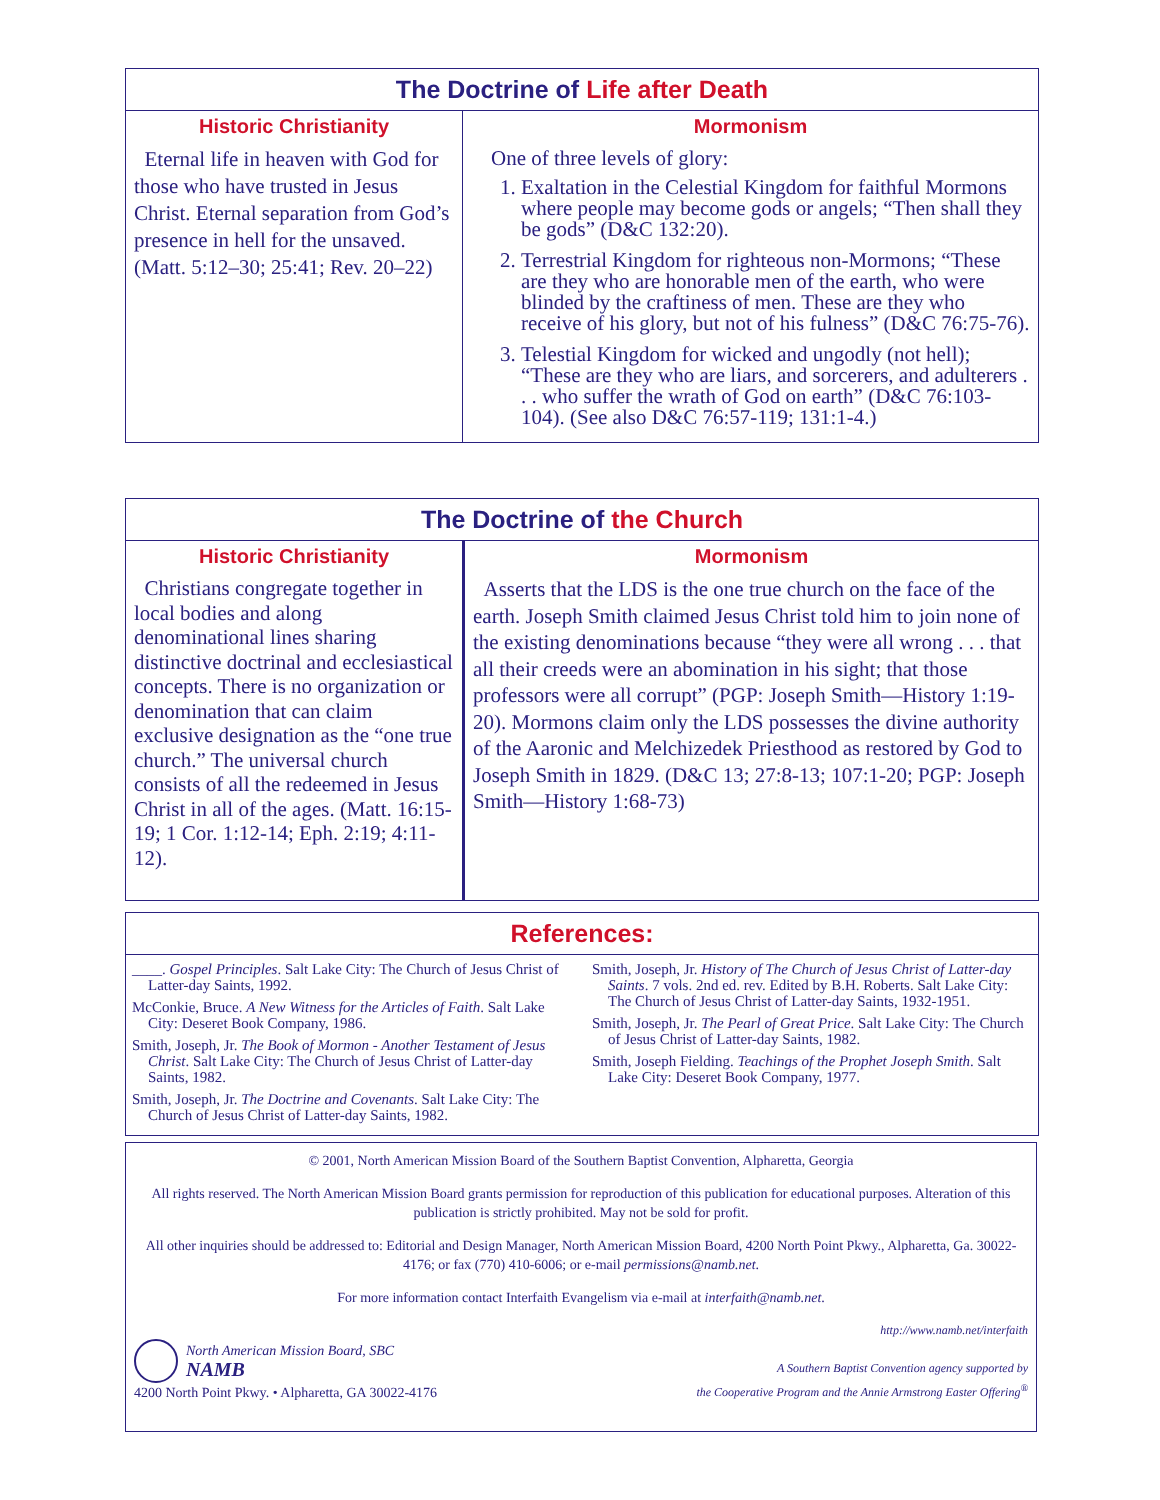The Doctrine of Life after Death
| Historic Christianity | Mormonism |
| --- | --- |
| Eternal life in heaven with God for those who have trusted in Jesus Christ. Eternal separation from God’s presence in hell for the unsaved. (Matt. 5:12–30; 25:41; Rev. 20–22) | One of three levels of glory: 1. Exaltation in the Celestial Kingdom for faithful Mormons where people may become gods or angels; “Then shall they be gods” (D&C 132:20). 2. Terrestrial Kingdom for righteous non-Mormons; “These are they who are honorable men of the earth, who were blinded by the craftiness of men. These are they who receive of his glory, but not of his fulness” (D&C 76:75-76). 3. Telestial Kingdom for wicked and ungodly (not hell); “These are they who are liars, and sorcerers, and adulterers . . . who suffer the wrath of God on earth” (D&C 76:103-104). (See also D&C 76:57-119; 131:1-4.) |
The Doctrine of the Church
| Historic Christianity | Mormonism |
| --- | --- |
| Christians congregate together in local bodies and along denominational lines sharing distinctive doctrinal and ecclesiastical concepts. There is no organization or denomination that can claim exclusive designation as the “one true church.” The universal church consists of all the redeemed in Jesus Christ in all of the ages. (Matt. 16:15-19; 1 Cor. 1:12-14; Eph. 2:19; 4:11-12). | Asserts that the LDS is the one true church on the face of the earth. Joseph Smith claimed Jesus Christ told him to join none of the existing denominations because “they were all wrong . . . that all their creeds were an abomination in his sight; that those professors were all corrupt” (PGP: Joseph Smith—History 1:19-20). Mormons claim only the LDS possesses the divine authority of the Aaronic and Melchizedek Priesthood as restored by God to Joseph Smith in 1829. (D&C 13; 27:8-13; 107:1-20; PGP: Joseph Smith—History 1:68-73) |
References:
____. Gospel Principles. Salt Lake City: The Church of Jesus Christ of Latter-day Saints, 1992.
McConkie, Bruce. A New Witness for the Articles of Faith. Salt Lake City: Deseret Book Company, 1986.
Smith, Joseph, Jr. The Book of Mormon - Another Testament of Jesus Christ. Salt Lake City: The Church of Jesus Christ of Latter-day Saints, 1982.
Smith, Joseph, Jr. The Doctrine and Covenants. Salt Lake City: The Church of Jesus Christ of Latter-day Saints, 1982.
Smith, Joseph, Jr. History of The Church of Jesus Christ of Latter-day Saints. 7 vols. 2nd ed. rev. Edited by B.H. Roberts. Salt Lake City: The Church of Jesus Christ of Latter-day Saints, 1932-1951.
Smith, Joseph, Jr. The Pearl of Great Price. Salt Lake City: The Church of Jesus Christ of Latter-day Saints, 1982.
Smith, Joseph Fielding. Teachings of the Prophet Joseph Smith. Salt Lake City: Deseret Book Company, 1977.
© 2001, North American Mission Board of the Southern Baptist Convention, Alpharetta, Georgia
All rights reserved. The North American Mission Board grants permission for reproduction of this publication for educational purposes. Alteration of this publication is strictly prohibited. May not be sold for profit.
All other inquiries should be addressed to: Editorial and Design Manager, North American Mission Board, 4200 North Point Pkwy., Alpharetta, Ga. 30022-4176; or fax (770) 410-6006; or e-mail permissions@namb.net.
For more information contact Interfaith Evangelism via e-mail at interfaith@namb.net.
North American Mission Board, SBC
NAMB
4200 North Point Pkwy. • Alpharetta, GA 30022-4176
http://www.namb.net/interfaith
A Southern Baptist Convention agency supported by
the Cooperative Program and the Annie Armstrong Easter Offering<sup>®</sup>